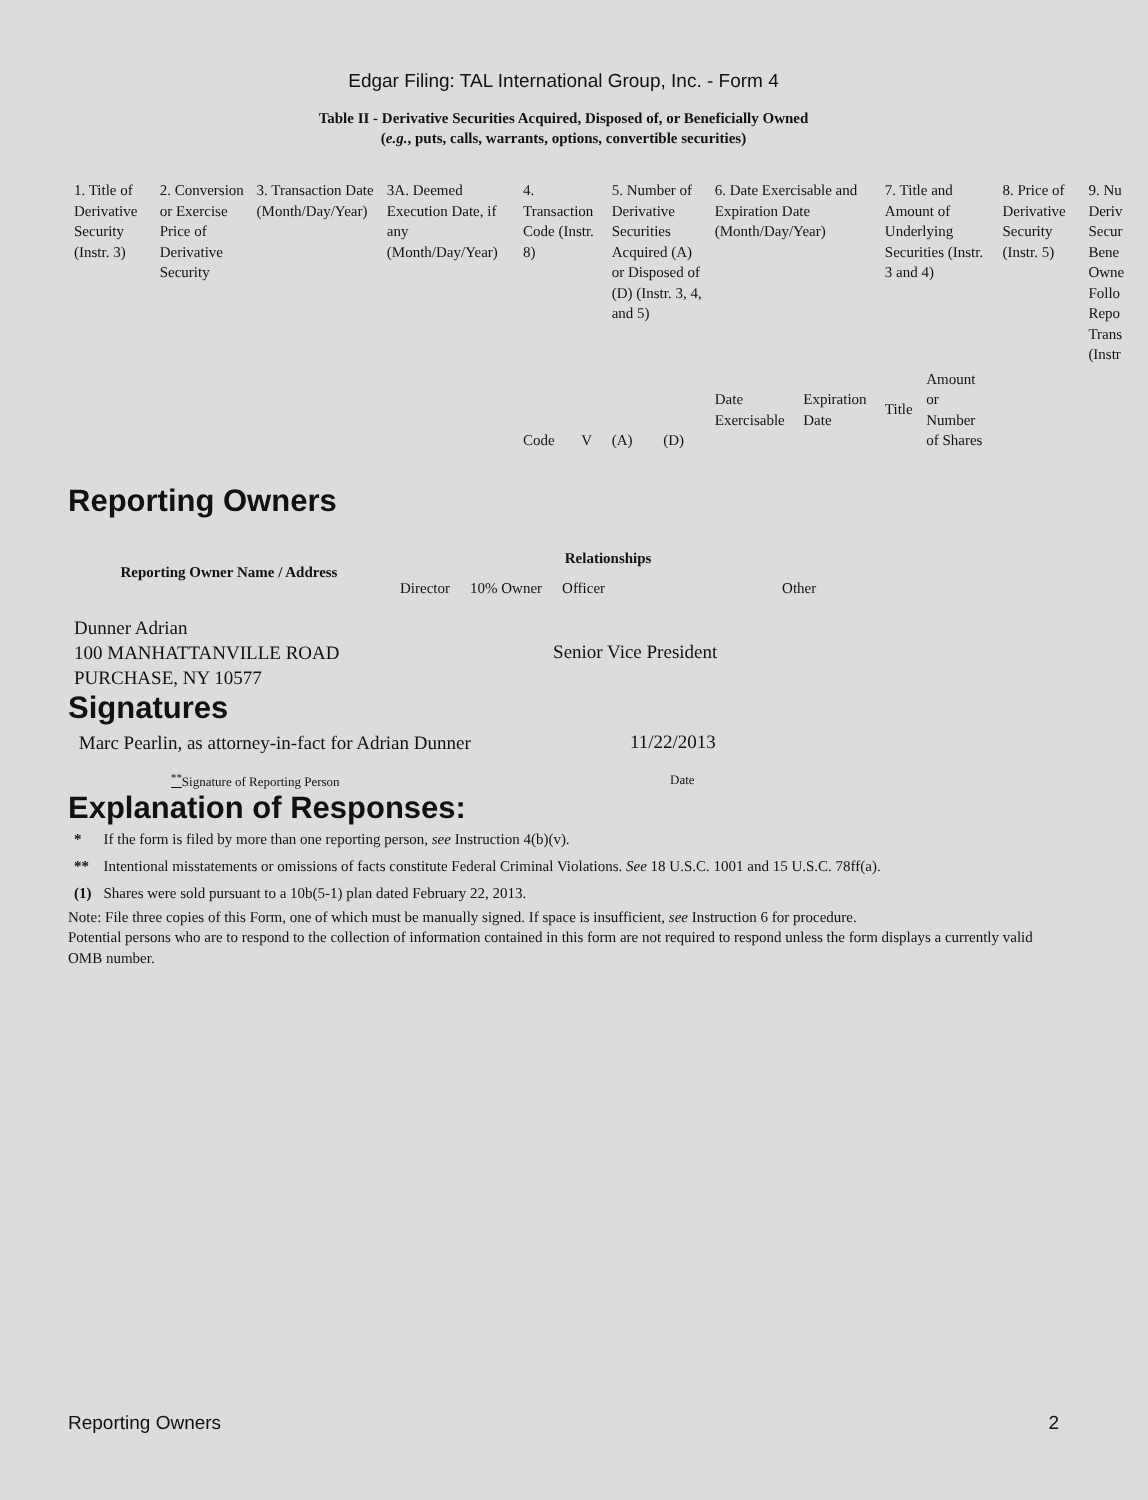Edgar Filing: TAL International Group, Inc. - Form 4
Table II - Derivative Securities Acquired, Disposed of, or Beneficially Owned
(e.g., puts, calls, warrants, options, convertible securities)
| 1. Title of Derivative Security (Instr. 3) | 2. Conversion or Exercise Price of Derivative Security | 3. Transaction Date (Month/Day/Year) | 3A. Deemed Execution Date, if any (Month/Day/Year) | 4. Transaction Code (Instr. 8) | | 5. Number of Derivative Securities Acquired (A) or Disposed of (D) (Instr. 3, 4, and 5) | | 6. Date Exercisable and Expiration Date (Month/Day/Year) | | 7. Title and Amount of Underlying Securities (Instr. 3 and 4) | | 8. Price of Derivative Security (Instr. 5) | 9. Nu Deriv Secur Bene Owne Follo Repo Trans (Instr |
| | | | | Code | V | (A) | (D) | Date Exercisable | Expiration Date | Title | Amount or Number of Shares | | |
Reporting Owners
| Reporting Owner Name / Address | Relationships | | | |
| --- | --- | --- | --- | --- |
| | Director | 10% Owner | Officer | Other |
| Dunner Adrian 100 MANHATTANVILLE ROAD PURCHASE, NY 10577 | | | Senior Vice President | |
Signatures
| Marc Pearlin, as attorney-in-fact for Adrian Dunner | 11/22/2013 |
| <sup>**</sup> Signature of Reporting Person | Date |
Explanation of Responses:
| * | If the form is filed by more than one reporting person, see Instruction 4(b)(v). |
| ** | Intentional misstatements or omissions of facts constitute Federal Criminal Violations. See 18 U.S.C. 1001 and 15 U.S.C. 78ff(a). |
| (1) | Shares were sold pursuant to a 10b(5-1) plan dated February 22, 2013. |
Note: File three copies of this Form, one of which must be manually signed. If space is insufficient, see Instruction 6 for procedure.
Potential persons who are to respond to the collection of information contained in this form are not required to respond unless the form displays a currently valid OMB number.
Reporting Owners 2